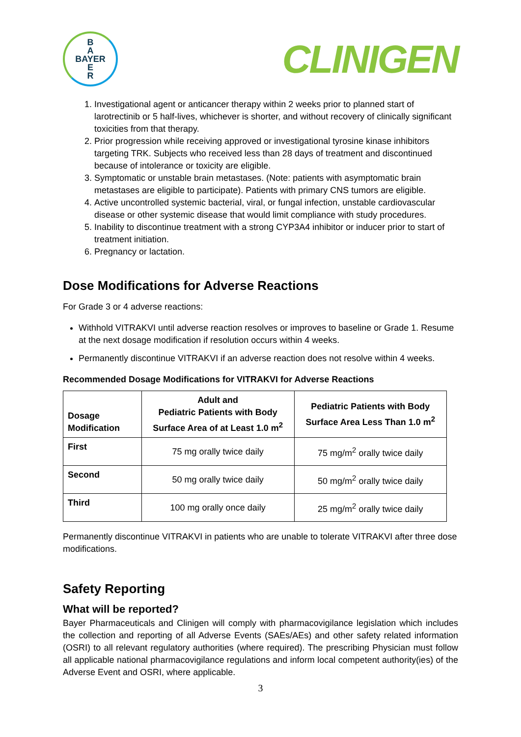B
A
BAYER
E
R
CLINIGEN
1. Investigational agent or anticancer therapy within 2 weeks prior to planned start of larotrectinib or 5 half-lives, whichever is shorter, and without recovery of clinically significant toxicities from that therapy.
2. Prior progression while receiving approved or investigational tyrosine kinase inhibitors targeting TRK. Subjects who received less than 28 days of treatment and discontinued because of intolerance or toxicity are eligible.
3. Symptomatic or unstable brain metastases. (Note: patients with asymptomatic brain metastases are eligible to participate). Patients with primary CNS tumors are eligible.
4. Active uncontrolled systemic bacterial, viral, or fungal infection, unstable cardiovascular disease or other systemic disease that would limit compliance with study procedures.
5. Inability to discontinue treatment with a strong CYP3A4 inhibitor or inducer prior to start of treatment initiation.
6. Pregnancy or lactation.
Dose Modifications for Adverse Reactions
For Grade 3 or 4 adverse reactions:
Withhold VITRAKVI until adverse reaction resolves or improves to baseline or Grade 1. Resume at the next dosage modification if resolution occurs within 4 weeks.
Permanently discontinue VITRAKVI if an adverse reaction does not resolve within 4 weeks.
Recommended Dosage Modifications for VITRAKVI for Adverse Reactions
| Dosage Modification | Adult and Pediatric Patients with Body Surface Area of at Least 1.0 m<sup>2</sup> | Pediatric Patients with Body Surface Area Less Than 1.0 m<sup>2</sup> |
| --- | --- | --- |
| First | 75 mg orally twice daily | 75 mg/m<sup>2</sup> orally twice daily |
| Second | 50 mg orally twice daily | 50 mg/m<sup>2</sup> orally twice daily |
| Third | 100 mg orally once daily | 25 mg/m<sup>2</sup> orally twice daily |
Permanently discontinue VITRAKVI in patients who are unable to tolerate VITRAKVI after three dose modifications.
Safety Reporting
What will be reported?
Bayer Pharmaceuticals and Clinigen will comply with pharmacovigilance legislation which includes the collection and reporting of all Adverse Events (SAEs/AEs) and other safety related information (OSRI) to all relevant regulatory authorities (where required). The prescribing Physician must follow all applicable national pharmacovigilance regulations and inform local competent authority(ies) of the Adverse Event and OSRI, where applicable.
3